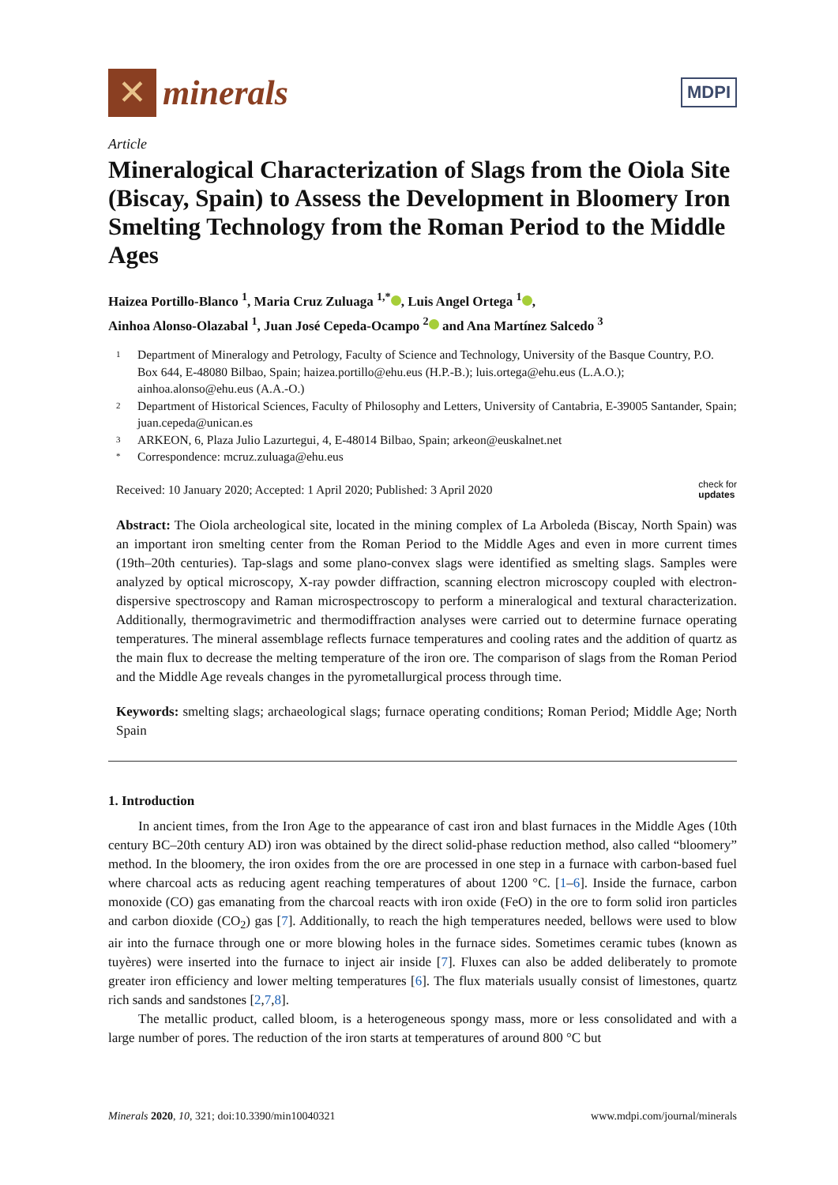✕
minerals
MDPI
Article
Mineralogical Characterization of Slags from the Oiola Site (Biscay, Spain) to Assess the Development in Bloomery Iron Smelting Technology from the Roman Period to the Middle Ages
Haizea Portillo-Blanco <sup>1</sup>, Maria Cruz Zuluaga <sup>1,*</sup> , Luis Angel Ortega <sup>1</sup> ,
Ainhoa Alonso-Olazabal <sup>1</sup>, Juan José Cepeda-Ocampo <sup>2</sup> and Ana Martínez Salcedo <sup>3</sup>
1 Department of Mineralogy and Petrology, Faculty of Science and Technology, University of the Basque Country, P.O. Box 644, E-48080 Bilbao, Spain; haizea.portillo@ehu.eus (H.P.-B.); luis.ortega@ehu.eus (L.A.O.); ainhoa.alonso@ehu.eus (A.A.-O.)
2 Department of Historical Sciences, Faculty of Philosophy and Letters, University of Cantabria, E-39005 Santander, Spain; juan.cepeda@unican.es
3 ARKEON, 6, Plaza Julio Lazurtegui, 4, E-48014 Bilbao, Spain; arkeon@euskalnet.net
* Correspondence: mcruz.zuluaga@ehu.eus
Received: 10 January 2020; Accepted: 1 April 2020; Published: 3 April 2020 check for
updates
Abstract: The Oiola archeological site, located in the mining complex of La Arboleda (Biscay, North Spain) was an important iron smelting center from the Roman Period to the Middle Ages and even in more current times (19th–20th centuries). Tap-slags and some plano-convex slags were identified as smelting slags. Samples were analyzed by optical microscopy, X-ray powder diffraction, scanning electron microscopy coupled with electron-dispersive spectroscopy and Raman microspectroscopy to perform a mineralogical and textural characterization. Additionally, thermogravimetric and thermodiffraction analyses were carried out to determine furnace operating temperatures. The mineral assemblage reflects furnace temperatures and cooling rates and the addition of quartz as the main flux to decrease the melting temperature of the iron ore. The comparison of slags from the Roman Period and the Middle Age reveals changes in the pyrometallurgical process through time.
Keywords: smelting slags; archaeological slags; furnace operating conditions; Roman Period; Middle Age; North Spain
1. Introduction
In ancient times, from the Iron Age to the appearance of cast iron and blast furnaces in the Middle Ages (10th century BC–20th century AD) iron was obtained by the direct solid-phase reduction method, also called “bloomery” method. In the bloomery, the iron oxides from the ore are processed in one step in a furnace with carbon-based fuel where charcoal acts as reducing agent reaching temperatures of about 1200 °C. [1–6]. Inside the furnace, carbon monoxide (CO) gas emanating from the charcoal reacts with iron oxide (FeO) in the ore to form solid iron particles and carbon dioxide (CO<sub>2</sub>) gas [7]. Additionally, to reach the high temperatures needed, bellows were used to blow air into the furnace through one or more blowing holes in the furnace sides. Sometimes ceramic tubes (known as tuyères) were inserted into the furnace to inject air inside [7]. Fluxes can also be added deliberately to promote greater iron efficiency and lower melting temperatures [6]. The flux materials usually consist of limestones, quartz rich sands and sandstones [2,7,8].
The metallic product, called bloom, is a heterogeneous spongy mass, more or less consolidated and with a large number of pores. The reduction of the iron starts at temperatures of around 800 °C but
Minerals 2020, 10, 321; doi:10.3390/min10040321 www.mdpi.com/journal/minerals